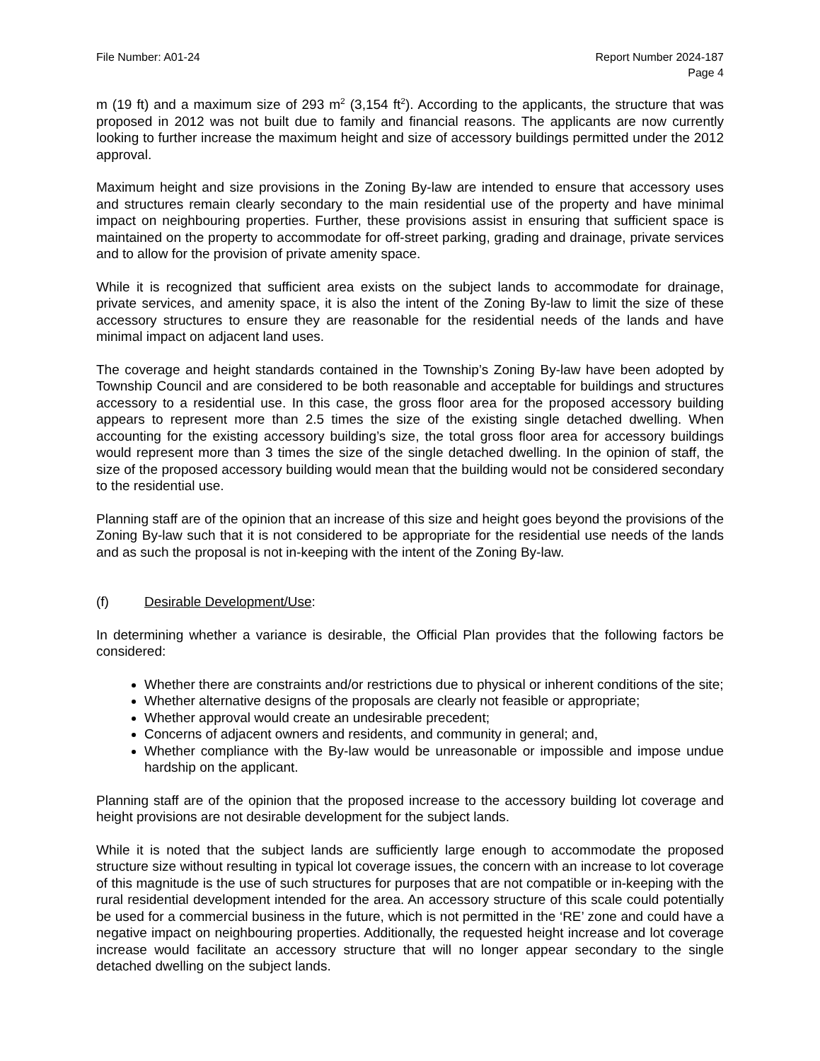File Number: A01-24 Report Number 2024-187
Page 4
m (19 ft) and a maximum size of 293 m<sup>2</sup> (3,154 ft<sup>2</sup>). According to the applicants, the structure that was proposed in 2012 was not built due to family and financial reasons. The applicants are now currently looking to further increase the maximum height and size of accessory buildings permitted under the 2012 approval.
Maximum height and size provisions in the Zoning By-law are intended to ensure that accessory uses and structures remain clearly secondary to the main residential use of the property and have minimal impact on neighbouring properties. Further, these provisions assist in ensuring that sufficient space is maintained on the property to accommodate for off-street parking, grading and drainage, private services and to allow for the provision of private amenity space.
While it is recognized that sufficient area exists on the subject lands to accommodate for drainage, private services, and amenity space, it is also the intent of the Zoning By-law to limit the size of these accessory structures to ensure they are reasonable for the residential needs of the lands and have minimal impact on adjacent land uses.
The coverage and height standards contained in the Township’s Zoning By-law have been adopted by Township Council and are considered to be both reasonable and acceptable for buildings and structures accessory to a residential use. In this case, the gross floor area for the proposed accessory building appears to represent more than 2.5 times the size of the existing single detached dwelling. When accounting for the existing accessory building’s size, the total gross floor area for accessory buildings would represent more than 3 times the size of the single detached dwelling. In the opinion of staff, the size of the proposed accessory building would mean that the building would not be considered secondary to the residential use.
Planning staff are of the opinion that an increase of this size and height goes beyond the provisions of the Zoning By-law such that it is not considered to be appropriate for the residential use needs of the lands and as such the proposal is not in-keeping with the intent of the Zoning By-law.
(f) Desirable Development/Use:
In determining whether a variance is desirable, the Official Plan provides that the following factors be considered:
Whether there are constraints and/or restrictions due to physical or inherent conditions of the site;
Whether alternative designs of the proposals are clearly not feasible or appropriate;
Whether approval would create an undesirable precedent;
Concerns of adjacent owners and residents, and community in general; and,
Whether compliance with the By-law would be unreasonable or impossible and impose undue hardship on the applicant.
Planning staff are of the opinion that the proposed increase to the accessory building lot coverage and height provisions are not desirable development for the subject lands.
While it is noted that the subject lands are sufficiently large enough to accommodate the proposed structure size without resulting in typical lot coverage issues, the concern with an increase to lot coverage of this magnitude is the use of such structures for purposes that are not compatible or in-keeping with the rural residential development intended for the area. An accessory structure of this scale could potentially be used for a commercial business in the future, which is not permitted in the ‘RE’ zone and could have a negative impact on neighbouring properties. Additionally, the requested height increase and lot coverage increase would facilitate an accessory structure that will no longer appear secondary to the single detached dwelling on the subject lands.